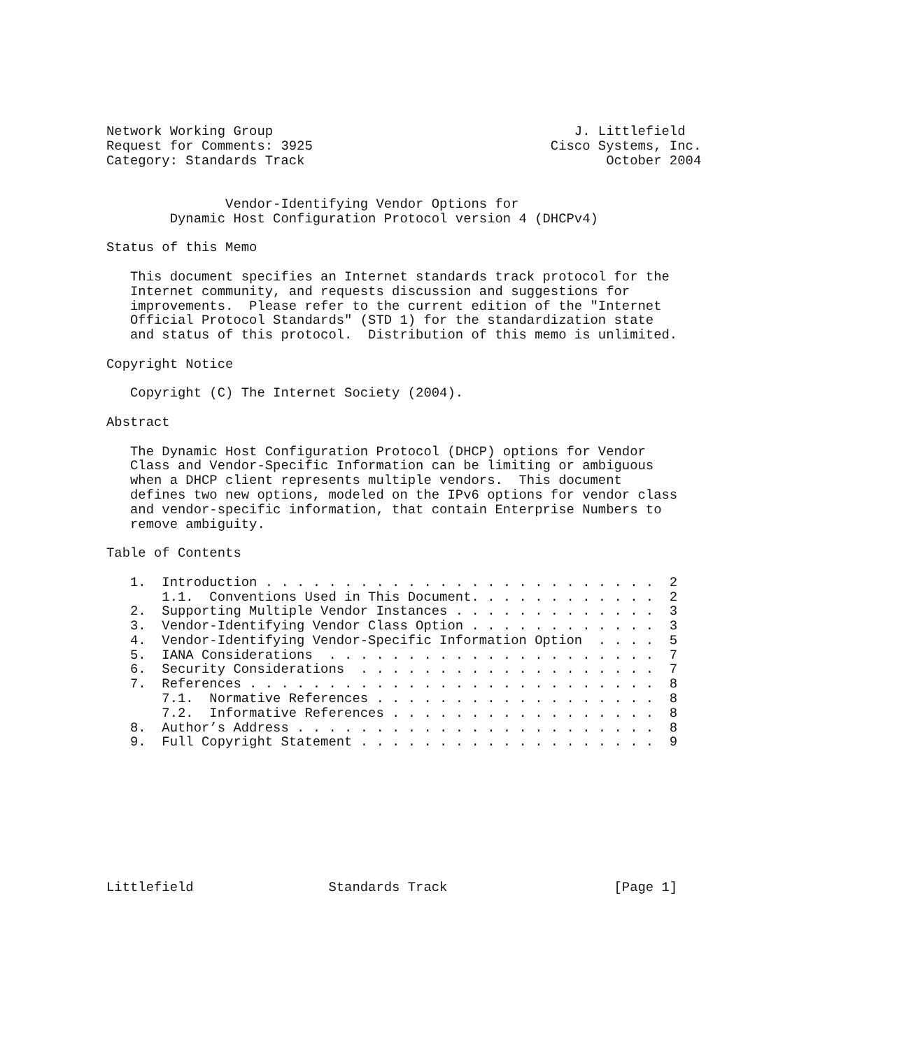Network Working Group                                      J. Littlefield
Request for Comments: 3925                              Cisco Systems, Inc.
Category: Standards Track                                      October 2004


               Vendor-Identifying Vendor Options for
        Dynamic Host Configuration Protocol version 4 (DHCPv4)

Status of this Memo

   This document specifies an Internet standards track protocol for the
   Internet community, and requests discussion and suggestions for
   improvements.  Please refer to the current edition of the "Internet
   Official Protocol Standards" (STD 1) for the standardization state
   and status of this protocol.  Distribution of this memo is unlimited.

Copyright Notice

   Copyright (C) The Internet Society (2004).

Abstract

   The Dynamic Host Configuration Protocol (DHCP) options for Vendor
   Class and Vendor-Specific Information can be limiting or ambiguous
   when a DHCP client represents multiple vendors.  This document
   defines two new options, modeled on the IPv6 options for vendor class
   and vendor-specific information, that contain Enterprise Numbers to
   remove ambiguity.

Table of Contents

   1.  Introduction . . . . . . . . . . . . . . . . . . . . . . . . .  2
       1.1.  Conventions Used in This Document. . . . . . . . . . . .  2
   2.  Supporting Multiple Vendor Instances . . . . . . . . . . . . .  3
   3.  Vendor-Identifying Vendor Class Option . . . . . . . . . . . .  3
   4.  Vendor-Identifying Vendor-Specific Information Option  . . . .  5
   5.  IANA Considerations  . . . . . . . . . . . . . . . . . . . . .  7
   6.  Security Considerations  . . . . . . . . . . . . . . . . . . .  7
   7.  References . . . . . . . . . . . . . . . . . . . . . . . . . .  8
       7.1.  Normative References . . . . . . . . . . . . . . . . . .  8
       7.2.  Informative References . . . . . . . . . . . . . . . . .  8
   8.  Author’s Address . . . . . . . . . . . . . . . . . . . . . . .  8
   9.  Full Copyright Statement . . . . . . . . . . . . . . . . . . .  9









Littlefield                 Standards Track                     [Page 1]